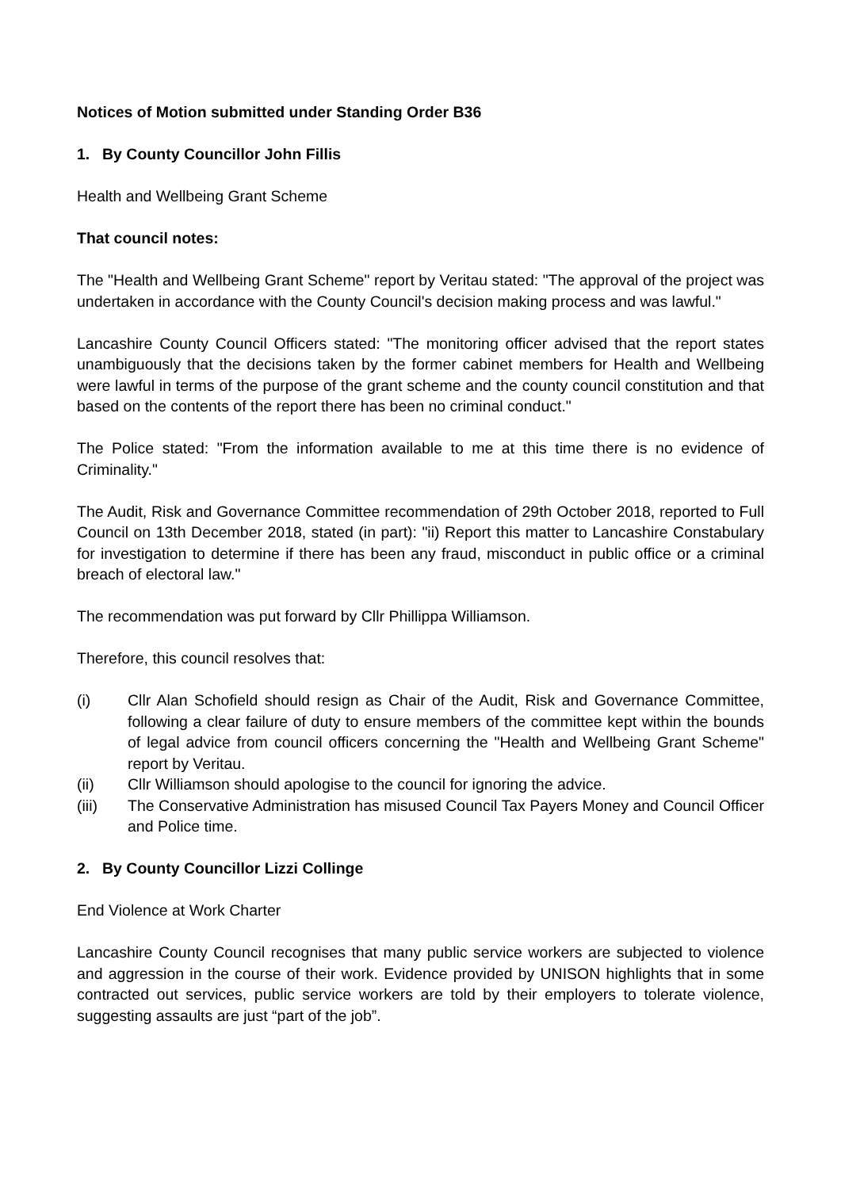Notices of Motion submitted under Standing Order B36
1. By County Councillor John Fillis
Health and Wellbeing Grant Scheme
That council notes:
The "Health and Wellbeing Grant Scheme" report by Veritau stated: "The approval of the project was undertaken in accordance with the County Council's decision making process and was lawful."
Lancashire County Council Officers stated: "The monitoring officer advised that the report states unambiguously that the decisions taken by the former cabinet members for Health and Wellbeing were lawful in terms of the purpose of the grant scheme and the county council constitution and that based on the contents of the report there has been no criminal conduct."
The Police stated: "From the information available to me at this time there is no evidence of Criminality."
The Audit, Risk and Governance Committee recommendation of 29th October 2018, reported to Full Council on 13th December 2018, stated (in part): "ii) Report this matter to Lancashire Constabulary for investigation to determine if there has been any fraud, misconduct in public office or a criminal breach of electoral law."
The recommendation was put forward by Cllr Phillippa Williamson.
Therefore, this council resolves that:
(i) Cllr Alan Schofield should resign as Chair of the Audit, Risk and Governance Committee, following a clear failure of duty to ensure members of the committee kept within the bounds of legal advice from council officers concerning the "Health and Wellbeing Grant Scheme" report by Veritau.
(ii) Cllr Williamson should apologise to the council for ignoring the advice.
(iii) The Conservative Administration has misused Council Tax Payers Money and Council Officer and Police time.
2. By County Councillor Lizzi Collinge
End Violence at Work Charter
Lancashire County Council recognises that many public service workers are subjected to violence and aggression in the course of their work. Evidence provided by UNISON highlights that in some contracted out services, public service workers are told by their employers to tolerate violence, suggesting assaults are just “part of the job”.